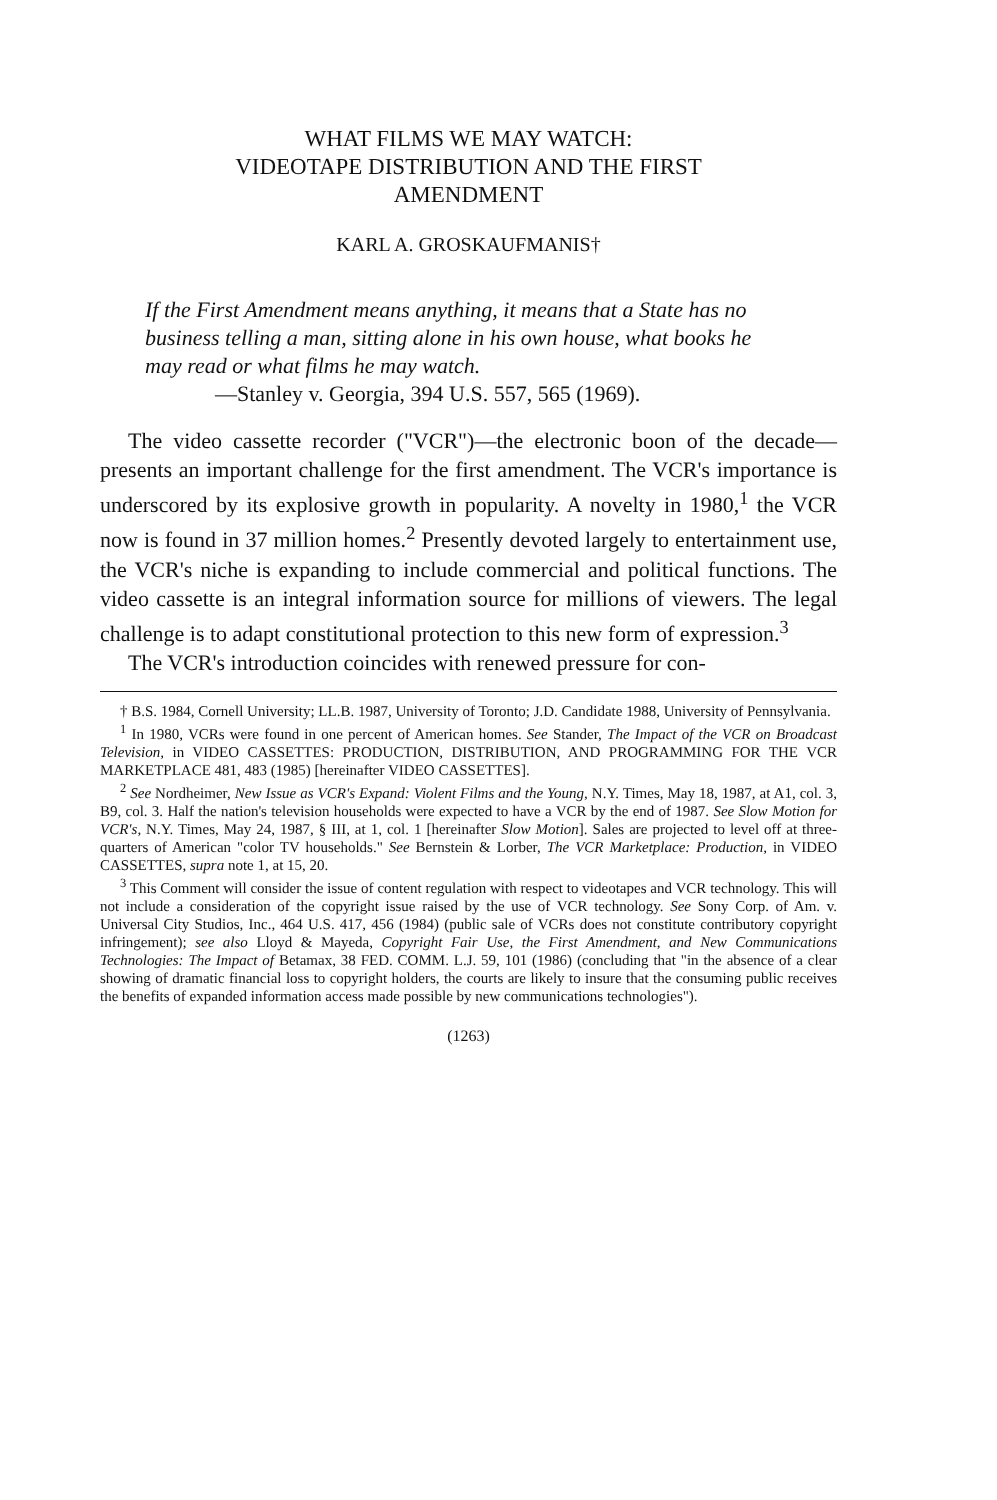WHAT FILMS WE MAY WATCH:
VIDEOTAPE DISTRIBUTION AND THE FIRST
AMENDMENT
KARL A. GROSKAUFMANIS†
If the First Amendment means anything, it means that a State has no business telling a man, sitting alone in his own house, what books he may read or what films he may watch.
—Stanley v. Georgia, 394 U.S. 557, 565 (1969).
The video cassette recorder ("VCR")—the electronic boon of the decade—presents an important challenge for the first amendment. The VCR's importance is underscored by its explosive growth in popularity. A novelty in 1980,<sup>1</sup> the VCR now is found in 37 million homes.<sup>2</sup> Presently devoted largely to entertainment use, the VCR's niche is expanding to include commercial and political functions. The video cassette is an integral information source for millions of viewers. The legal challenge is to adapt constitutional protection to this new form of expression.<sup>3</sup>
The VCR's introduction coincides with renewed pressure for con-
† B.S. 1984, Cornell University; LL.B. 1987, University of Toronto; J.D. Candidate 1988, University of Pennsylvania.
<sup>1</sup> In 1980, VCRs were found in one percent of American homes. See Stander, The Impact of the VCR on Broadcast Television, in VIDEO CASSETTES: PRODUCTION, DISTRIBUTION, AND PROGRAMMING FOR THE VCR MARKETPLACE 481, 483 (1985) [hereinafter VIDEO CASSETTES].
<sup>2</sup> See Nordheimer, New Issue as VCR's Expand: Violent Films and the Young, N.Y. Times, May 18, 1987, at A1, col. 3, B9, col. 3. Half the nation's television households were expected to have a VCR by the end of 1987. See Slow Motion for VCR's, N.Y. Times, May 24, 1987, § III, at 1, col. 1 [hereinafter Slow Motion]. Sales are projected to level off at three-quarters of American "color TV households." See Bernstein & Lorber, The VCR Marketplace: Production, in VIDEO CASSETTES, supra note 1, at 15, 20.
<sup>3</sup> This Comment will consider the issue of content regulation with respect to videotapes and VCR technology. This will not include a consideration of the copyright issue raised by the use of VCR technology. See Sony Corp. of Am. v. Universal City Studios, Inc., 464 U.S. 417, 456 (1984) (public sale of VCRs does not constitute contributory copyright infringement); see also Lloyd & Mayeda, Copyright Fair Use, the First Amendment, and New Communications Technologies: The Impact of Betamax, 38 FED. COMM. L.J. 59, 101 (1986) (concluding that "in the absence of a clear showing of dramatic financial loss to copyright holders, the courts are likely to insure that the consuming public receives the benefits of expanded information access made possible by new communications technologies").
(1263)